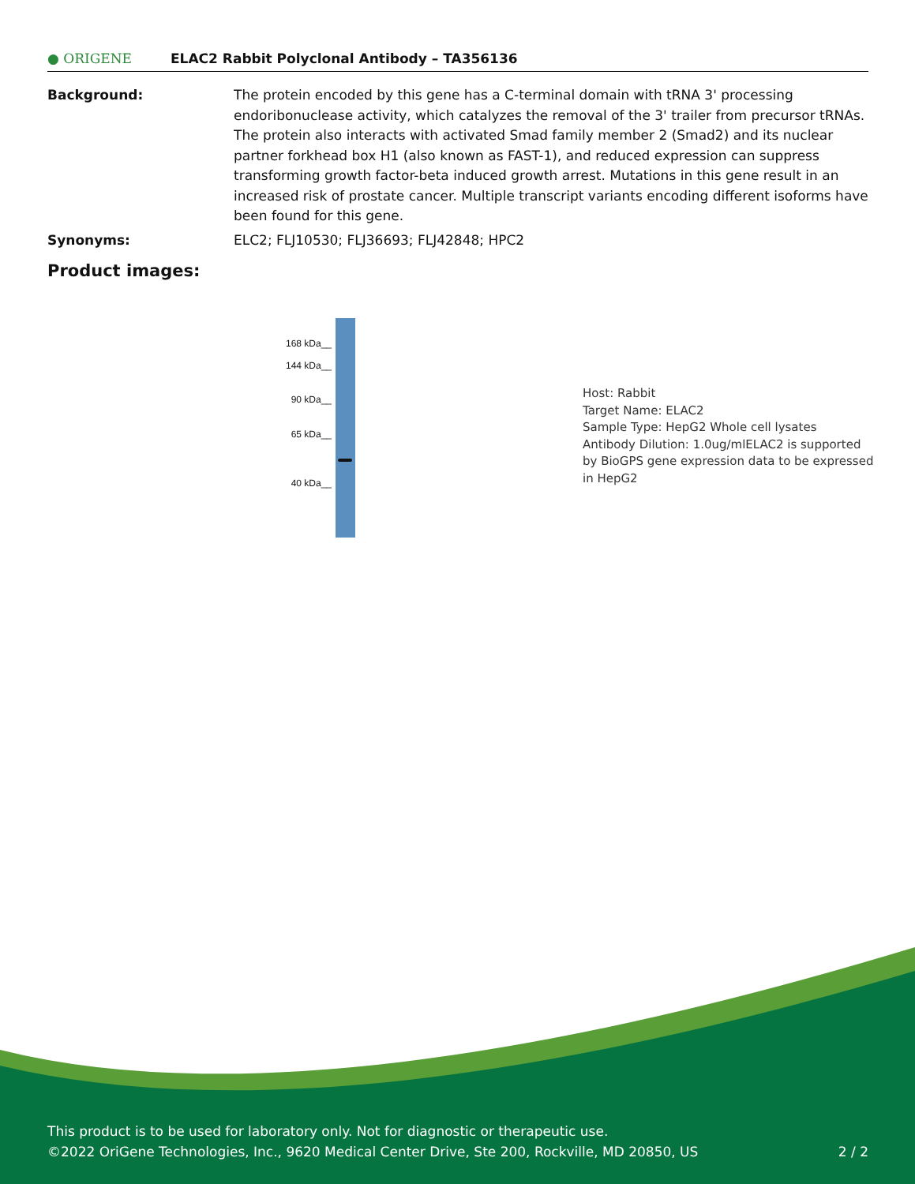● ORIGENE
ELAC2 Rabbit Polyclonal Antibody – TA356136
Background: The protein encoded by this gene has a C-terminal domain with tRNA 3' processing endoribonuclease activity, which catalyzes the removal of the 3' trailer from precursor tRNAs. The protein also interacts with activated Smad family member 2 (Smad2) and its nuclear partner forkhead box H1 (also known as FAST-1), and reduced expression can suppress transforming growth factor-beta induced growth arrest. Mutations in this gene result in an increased risk of prostate cancer. Multiple transcript variants encoding different isoforms have been found for this gene.
Synonyms: ELC2; FLJ10530; FLJ36693; FLJ42848; HPC2
Product images:
168 kDa__
144 kDa__
90 kDa__
65 kDa__
40 kDa__
Host: Rabbit
Target Name: ELAC2
Sample Type: HepG2 Whole cell lysates
Antibody Dilution: 1.0ug/mlELAC2 is supported by BioGPS gene expression data to be expressed in HepG2
This product is to be used for laboratory only. Not for diagnostic or therapeutic use.
©2022 OriGene Technologies, Inc., 9620 Medical Center Drive, Ste 200, Rockville, MD 20850, US 2 / 2